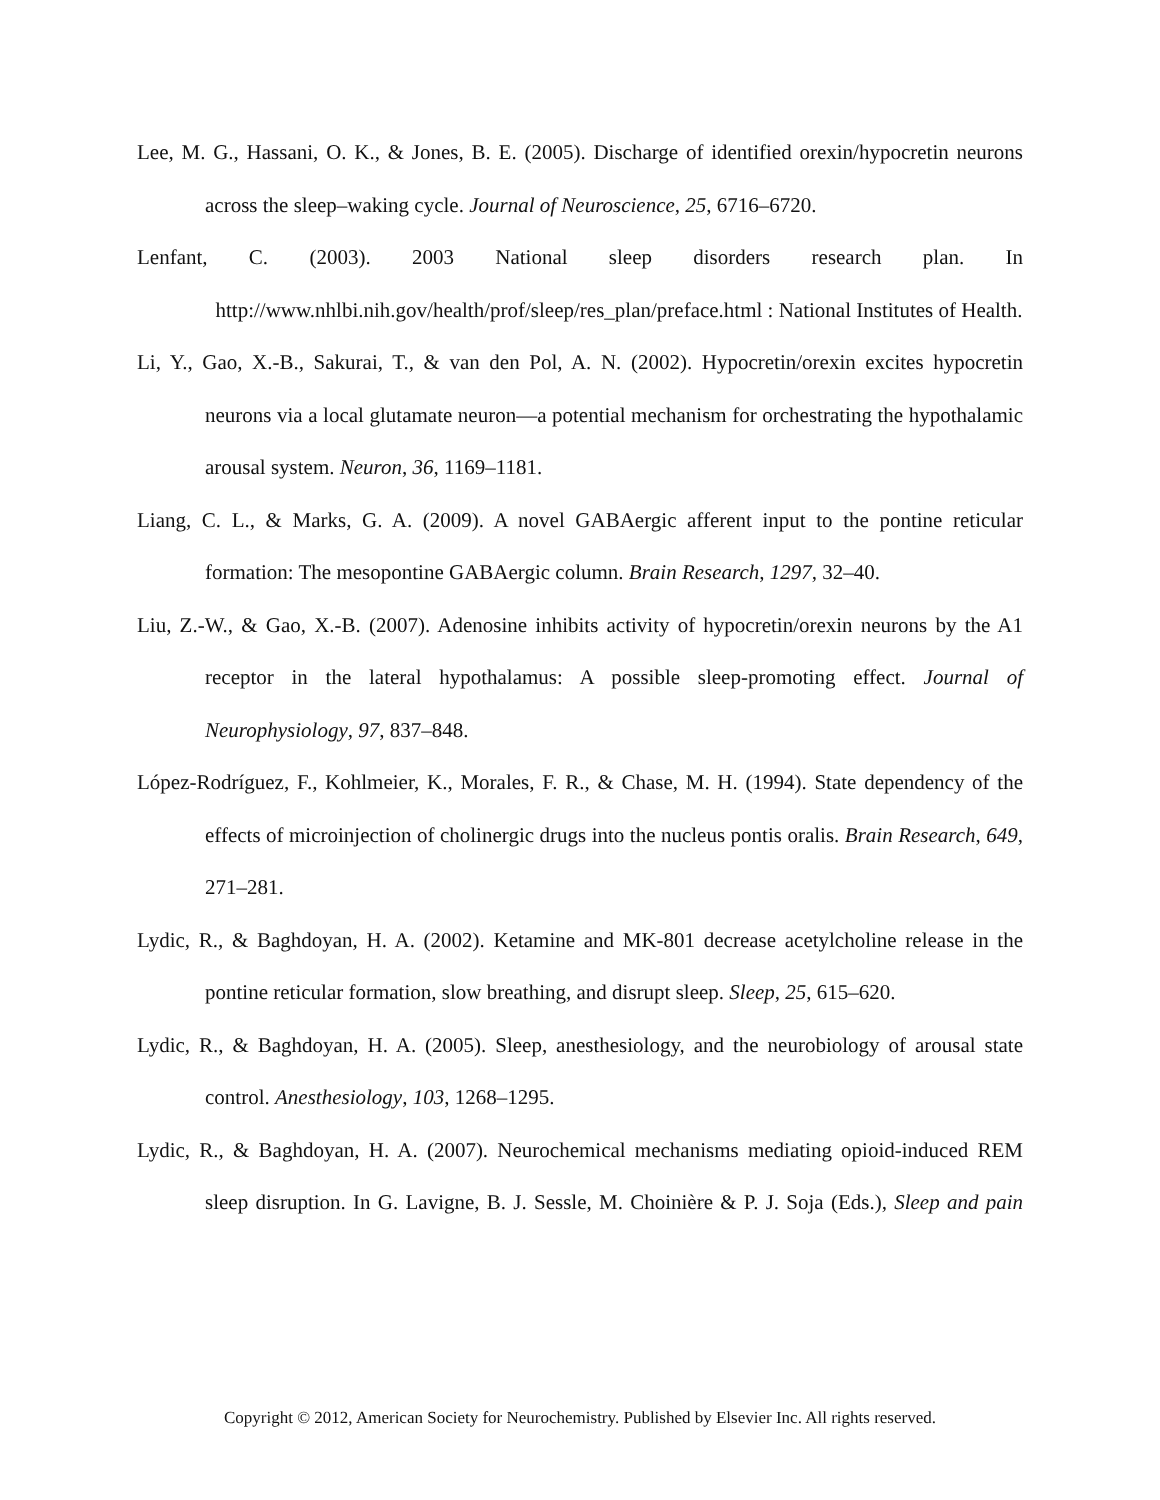Lee, M. G., Hassani, O. K., & Jones, B. E. (2005). Discharge of identified orexin/hypocretin neurons across the sleep–waking cycle. Journal of Neuroscience, 25, 6716–6720.
Lenfant, C. (2003). 2003 National sleep disorders research plan. In http://www.nhlbi.nih.gov/health/prof/sleep/res_plan/preface.html : National Institutes of Health.
Li, Y., Gao, X.-B., Sakurai, T., & van den Pol, A. N. (2002). Hypocretin/orexin excites hypocretin neurons via a local glutamate neuron—a potential mechanism for orchestrating the hypothalamic arousal system. Neuron, 36, 1169–1181.
Liang, C. L., & Marks, G. A. (2009). A novel GABAergic afferent input to the pontine reticular formation: The mesopontine GABAergic column. Brain Research, 1297, 32–40.
Liu, Z.-W., & Gao, X.-B. (2007). Adenosine inhibits activity of hypocretin/orexin neurons by the A1 receptor in the lateral hypothalamus: A possible sleep-promoting effect. Journal of Neurophysiology, 97, 837–848.
López-Rodríguez, F., Kohlmeier, K., Morales, F. R., & Chase, M. H. (1994). State dependency of the effects of microinjection of cholinergic drugs into the nucleus pontis oralis. Brain Research, 649, 271–281.
Lydic, R., & Baghdoyan, H. A. (2002). Ketamine and MK-801 decrease acetylcholine release in the pontine reticular formation, slow breathing, and disrupt sleep. Sleep, 25, 615–620.
Lydic, R., & Baghdoyan, H. A. (2005). Sleep, anesthesiology, and the neurobiology of arousal state control. Anesthesiology, 103, 1268–1295.
Lydic, R., & Baghdoyan, H. A. (2007). Neurochemical mechanisms mediating opioid-induced REM sleep disruption. In G. Lavigne, B. J. Sessle, M. Choinière & P. J. Soja (Eds.), Sleep and pain
Copyright © 2012, American Society for Neurochemistry. Published by Elsevier Inc. All rights reserved.